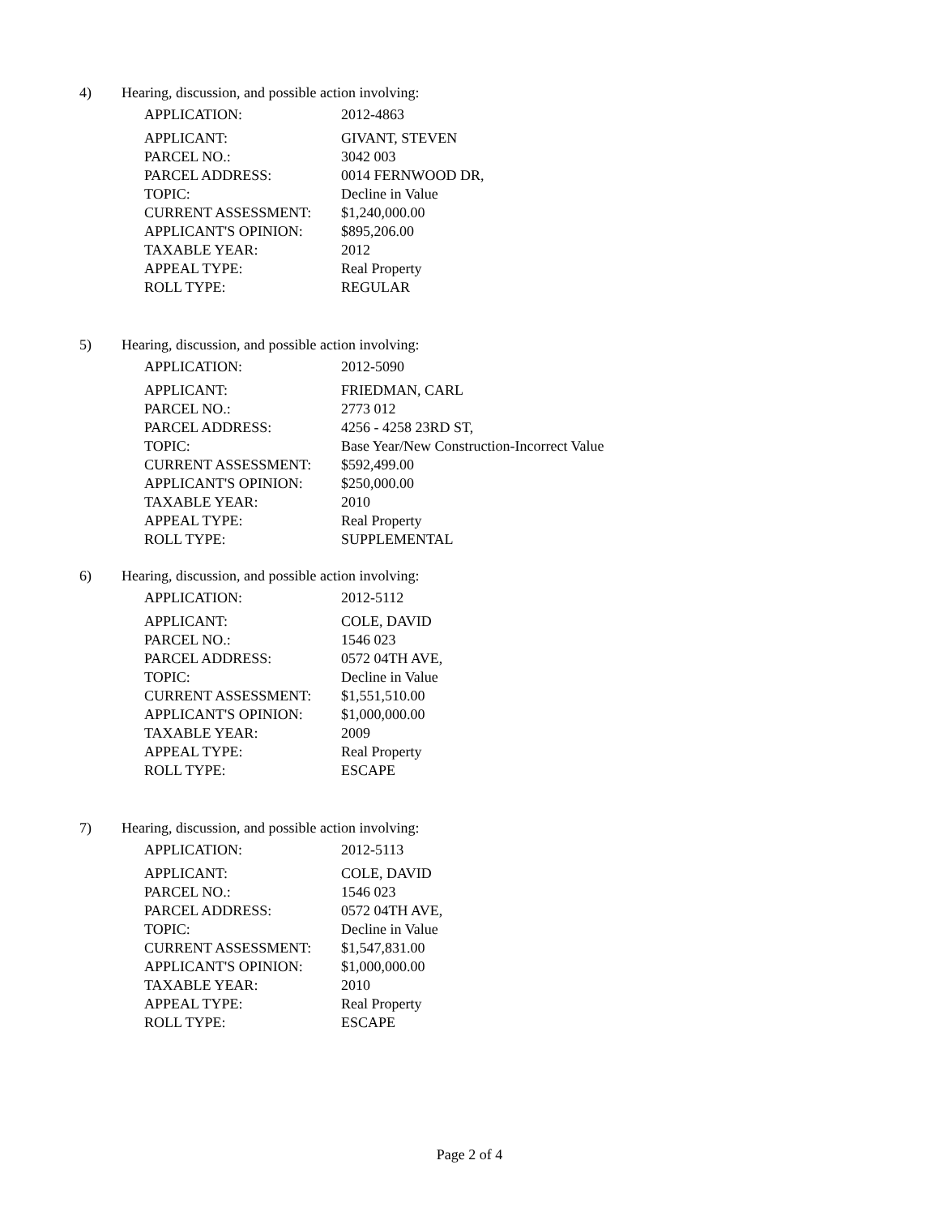4) Hearing, discussion, and possible action involving:
| APPLICATION: | 2012-4863 |
| APPLICANT: | GIVANT, STEVEN |
| PARCEL NO.: | 3042 003 |
| PARCEL ADDRESS: | 0014 FERNWOOD DR, |
| TOPIC: | Decline in Value |
| CURRENT ASSESSMENT: | $1,240,000.00 |
| APPLICANT'S OPINION: | $895,206.00 |
| TAXABLE YEAR: | 2012 |
| APPEAL TYPE: | Real Property |
| ROLL TYPE: | REGULAR |
5) Hearing, discussion, and possible action involving:
| APPLICATION: | 2012-5090 |
| APPLICANT: | FRIEDMAN, CARL |
| PARCEL NO.: | 2773 012 |
| PARCEL ADDRESS: | 4256 - 4258 23RD ST, |
| TOPIC: | Base Year/New Construction-Incorrect Value |
| CURRENT ASSESSMENT: | $592,499.00 |
| APPLICANT'S OPINION: | $250,000.00 |
| TAXABLE YEAR: | 2010 |
| APPEAL TYPE: | Real Property |
| ROLL TYPE: | SUPPLEMENTAL |
6) Hearing, discussion, and possible action involving:
| APPLICATION: | 2012-5112 |
| APPLICANT: | COLE, DAVID |
| PARCEL NO.: | 1546 023 |
| PARCEL ADDRESS: | 0572 04TH AVE, |
| TOPIC: | Decline in Value |
| CURRENT ASSESSMENT: | $1,551,510.00 |
| APPLICANT'S OPINION: | $1,000,000.00 |
| TAXABLE YEAR: | 2009 |
| APPEAL TYPE: | Real Property |
| ROLL TYPE: | ESCAPE |
7) Hearing, discussion, and possible action involving:
| APPLICATION: | 2012-5113 |
| APPLICANT: | COLE, DAVID |
| PARCEL NO.: | 1546 023 |
| PARCEL ADDRESS: | 0572 04TH AVE, |
| TOPIC: | Decline in Value |
| CURRENT ASSESSMENT: | $1,547,831.00 |
| APPLICANT'S OPINION: | $1,000,000.00 |
| TAXABLE YEAR: | 2010 |
| APPEAL TYPE: | Real Property |
| ROLL TYPE: | ESCAPE |
Page 2 of 4